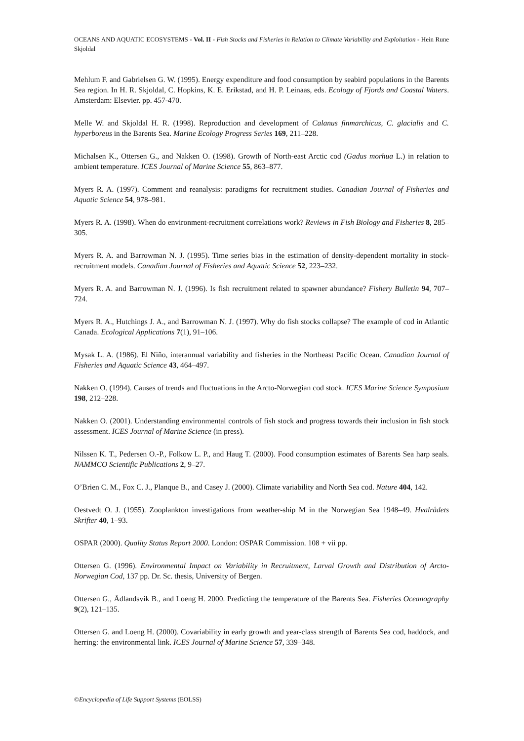OCEANS AND AQUATIC ECOSYSTEMS - Vol. II - Fish Stocks and Fisheries in Relation to Climate Variability and Exploitation - Hein Rune Skjoldal
Mehlum F. and Gabrielsen G. W. (1995). Energy expenditure and food consumption by seabird populations in the Barents Sea region. In H. R. Skjoldal, C. Hopkins, K. E. Erikstad, and H. P. Leinaas, eds. Ecology of Fjords and Coastal Waters. Amsterdam: Elsevier. pp. 457-470.
Melle W. and Skjoldal H. R. (1998). Reproduction and development of Calanus finmarchicus, C. glacialis and C. hyperboreus in the Barents Sea. Marine Ecology Progress Series 169, 211–228.
Michalsen K., Ottersen G., and Nakken O. (1998). Growth of North-east Arctic cod (Gadus morhua L.) in relation to ambient temperature. ICES Journal of Marine Science 55, 863–877.
Myers R. A. (1997). Comment and reanalysis: paradigms for recruitment studies. Canadian Journal of Fisheries and Aquatic Science 54, 978–981.
Myers R. A. (1998). When do environment-recruitment correlations work? Reviews in Fish Biology and Fisheries 8, 285–305.
Myers R. A. and Barrowman N. J. (1995). Time series bias in the estimation of density-dependent mortality in stock-recruitment models. Canadian Journal of Fisheries and Aquatic Science 52, 223–232.
Myers R. A. and Barrowman N. J. (1996). Is fish recruitment related to spawner abundance? Fishery Bulletin 94, 707–724.
Myers R. A., Hutchings J. A., and Barrowman N. J. (1997). Why do fish stocks collapse? The example of cod in Atlantic Canada. Ecological Applications 7(1), 91–106.
Mysak L. A. (1986). El Niño, interannual variability and fisheries in the Northeast Pacific Ocean. Canadian Journal of Fisheries and Aquatic Science 43, 464–497.
Nakken O. (1994). Causes of trends and fluctuations in the Arcto-Norwegian cod stock. ICES Marine Science Symposium 198, 212–228.
Nakken O. (2001). Understanding environmental controls of fish stock and progress towards their inclusion in fish stock assessment. ICES Journal of Marine Science (in press).
Nilssen K. T., Pedersen O.-P., Folkow L. P., and Haug T. (2000). Food consumption estimates of Barents Sea harp seals. NAMMCO Scientific Publications 2, 9–27.
O’Brien C. M., Fox C. J., Planque B., and Casey J. (2000). Climate variability and North Sea cod. Nature 404, 142.
Oestvedt O. J. (1955). Zooplankton investigations from weather-ship M in the Norwegian Sea 1948–49. Hvalrådets Skrifter 40, 1–93.
OSPAR (2000). Quality Status Report 2000. London: OSPAR Commission. 108 + vii pp.
Ottersen G. (1996). Environmental Impact on Variability in Recruitment, Larval Growth and Distribution of Arcto-Norwegian Cod, 137 pp. Dr. Sc. thesis, University of Bergen.
Ottersen G., Ådlandsvik B., and Loeng H. 2000. Predicting the temperature of the Barents Sea. Fisheries Oceanography 9(2), 121–135.
Ottersen G. and Loeng H. (2000). Covariability in early growth and year-class strength of Barents Sea cod, haddock, and herring: the environmental link. ICES Journal of Marine Science 57, 339–348.
©Encyclopedia of Life Support Systems (EOLSS)